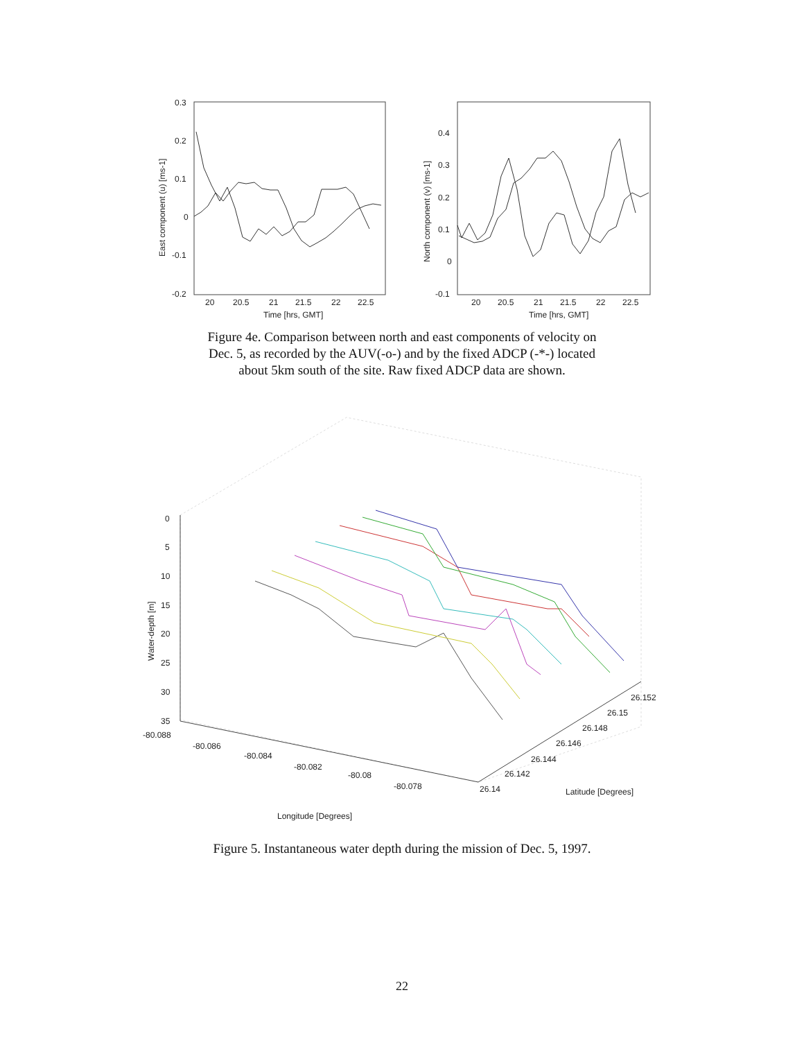0.3
0.2
0.1
0
-0.1
-0.2
20
20.5
21
21.5
22
22.5
Time [hrs, GMT]
East component (u) [ms-1]
0.4
0.3
0.2
0.1
0
-0.1
20
20.5
21
21.5
22
22.5
Time [hrs, GMT]
North component (v) [ms-1]
Figure 4e. Comparison between north and east components of velocity on
Dec. 5, as recorded by the AUV(-o-) and by the fixed ADCP (-*-) located
about 5km south of the site. Raw fixed ADCP data are shown.
0
5
10
15
20
25
30
35
Water-depth [m]
-80.088
-80.086
-80.084
-80.082
-80.08
-80.078
26.14
26.142
26.144
26.146
26.148
26.15
26.152
Latitude [Degrees]
Longitude [Degrees]
Figure 5. Instantaneous water depth during the mission of Dec. 5, 1997.
22